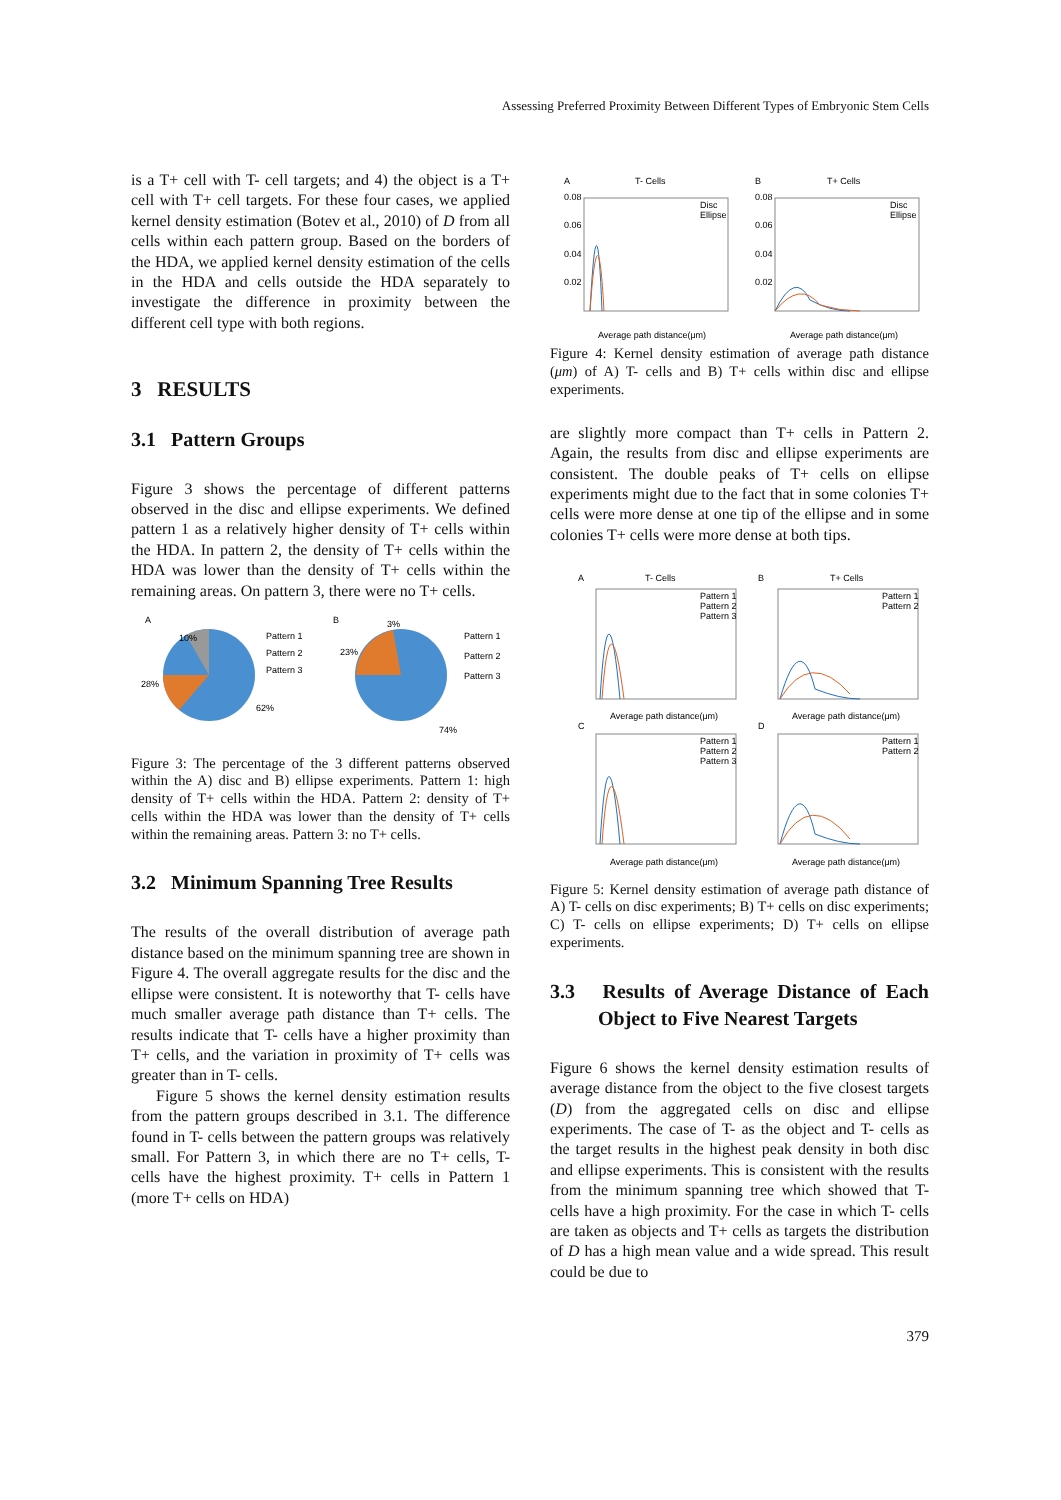Assessing Preferred Proximity Between Different Types of Embryonic Stem Cells
is a T+ cell with T- cell targets; and 4) the object is a T+ cell with T+ cell targets. For these four cases, we applied kernel density estimation (Botev et al., 2010) of D from all cells within each pattern group. Based on the borders of the HDA, we applied kernel density estimation of the cells in the HDA and cells outside the HDA separately to investigate the difference in proximity between the different cell type with both regions.
3 RESULTS
3.1 Pattern Groups
Figure 3 shows the percentage of different patterns observed in the disc and ellipse experiments. We defined pattern 1 as a relatively higher density of T+ cells within the HDA. In pattern 2, the density of T+ cells within the HDA was lower than the density of T+ cells within the remaining areas. On pattern 3, there were no T+ cells.
A
B
10%
28%
62%
Pattern 1
Pattern 2
Pattern 3
3%
23%
74%
Pattern 1
Pattern 2
Pattern 3
Figure 3: The percentage of the 3 different patterns observed within the A) disc and B) ellipse experiments. Pattern 1: high density of T+ cells within the HDA. Pattern 2: density of T+ cells within the HDA was lower than the density of T+ cells within the remaining areas. Pattern 3: no T+ cells.
3.2 Minimum Spanning Tree Results
The results of the overall distribution of average path distance based on the minimum spanning tree are shown in Figure 4. The overall aggregate results for the disc and the ellipse were consistent. It is noteworthy that T- cells have much smaller average path distance than T+ cells. The results indicate that T- cells have a higher proximity than T+ cells, and the variation in proximity of T+ cells was greater than in T- cells.
Figure 5 shows the kernel density estimation results from the pattern groups described in 3.1. The difference found in T- cells between the pattern groups was relatively small. For Pattern 3, in which there are no T+ cells, T- cells have the highest proximity. T+ cells in Pattern 1 (more T+ cells on HDA)
A
T- Cells
B
T+ Cells
0.08
0.06
0.04
0.02
0.08
0.06
0.04
0.02
Disc
Ellipse
Disc
Ellipse
Average path distance(μm)
Average path distance(μm)
Figure 4: Kernel density estimation of average path distance (μm) of A) T- cells and B) T+ cells within disc and ellipse experiments.
are slightly more compact than T+ cells in Pattern 2. Again, the results from disc and ellipse experiments are consistent. The double peaks of T+ cells on ellipse experiments might due to the fact that in some colonies T+ cells were more dense at one tip of the ellipse and in some colonies T+ cells were more dense at both tips.
A
T- Cells
B
T+ Cells
Average path distance(μm)
Average path distance(μm)
Pattern 1
Pattern 2
Pattern 3
Pattern 1
Pattern 2
C
D
Pattern 1
Pattern 2
Pattern 3
Pattern 1
Pattern 2
Average path distance(μm)
Average path distance(μm)
Figure 5: Kernel density estimation of average path distance of A) T- cells on disc experiments; B) T+ cells on disc experiments; C) T- cells on ellipse experiments; D) T+ cells on ellipse experiments.
3.3 Results of Average Distance of Each Object to Five Nearest Targets
Figure 6 shows the kernel density estimation results of average distance from the object to the five closest targets (D) from the aggregated cells on disc and ellipse experiments. The case of T- as the object and T- cells as the target results in the highest peak density in both disc and ellipse experiments. This is consistent with the results from the minimum spanning tree which showed that T- cells have a high proximity. For the case in which T- cells are taken as objects and T+ cells as targets the distribution of D has a high mean value and a wide spread. This result could be due to
379